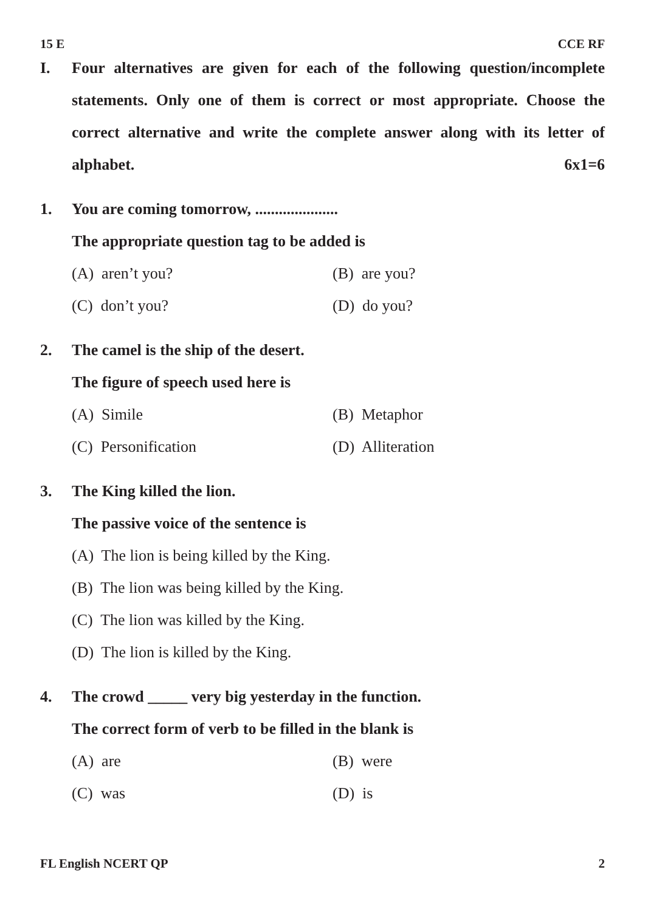15 E CCE RF
I. Four alternatives are given for each of the following question/incomplete statements. Only one of them is correct or most appropriate. Choose the correct alternative and write the complete answer along with its letter of alphabet. 6x1=6
1. You are coming tomorrow, .....................
The appropriate question tag to be added is
(A) aren’t you? (B) are you?
(C) don’t you? (D) do you?
2. The camel is the ship of the desert.
The figure of speech used here is
(A) Simile (B) Metaphor
(C) Personification (D) Alliteration
3. The King killed the lion.
The passive voice of the sentence is
(A) The lion is being killed by the King.
(B) The lion was being killed by the King.
(C) The lion was killed by the King.
(D) The lion is killed by the King.
4. The crowd _____ very big yesterday in the function.
The correct form of verb to be filled in the blank is
(A) are (B) were
(C) was (D) is
FL English NCERT QP 2